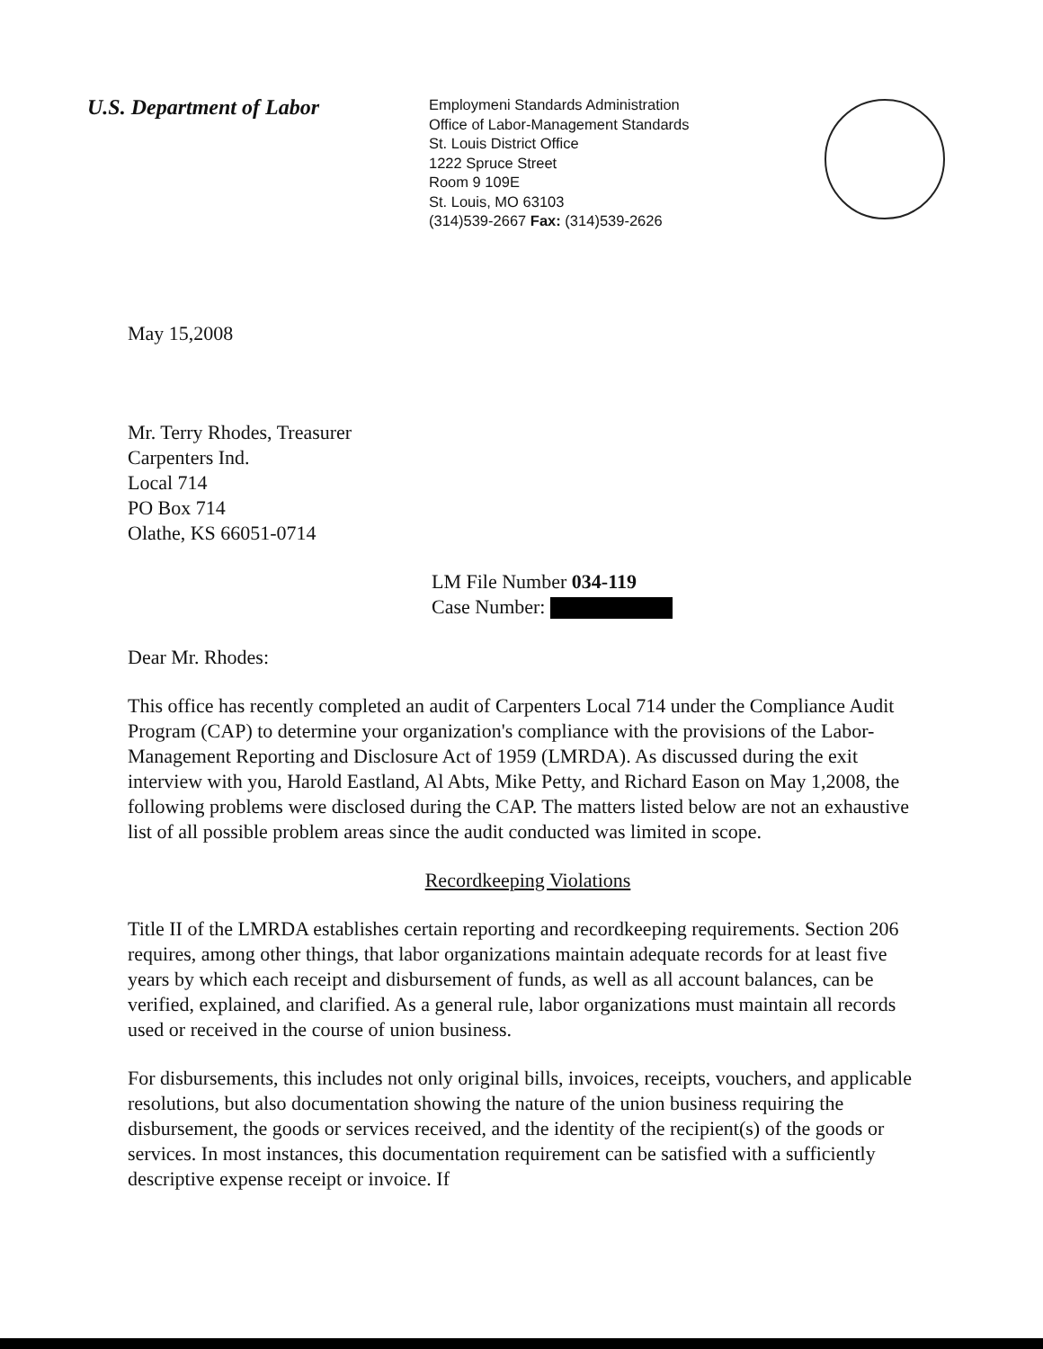U.S. Department of Labor
Employmeni Standards Administration
Office of Labor-Management Standards
St. Louis District Office
1222 Spruce Street
Room 9 109E
St. Louis, MO 63103
(314)539-2667 Fax: (314)539-2626
May 15,2008
Mr. Terry Rhodes, Treasurer
Carpenters Ind.
Local 714
PO Box 714
Olathe, KS 66051-0714
LM File Number 034-119
Case Number:
Dear Mr. Rhodes:
This office has recently completed an audit of Carpenters Local 714 under the Compliance Audit Program (CAP) to determine your organization's compliance with the provisions of the Labor-Management Reporting and Disclosure Act of 1959 (LMRDA). As discussed during the exit interview with you, Harold Eastland, Al Abts, Mike Petty, and Richard Eason on May 1,2008, the following problems were disclosed during the CAP. The matters listed below are not an exhaustive list of all possible problem areas since the audit conducted was limited in scope.
Recordkeeping Violations
Title II of the LMRDA establishes certain reporting and recordkeeping requirements. Section 206 requires, among other things, that labor organizations maintain adequate records for at least five years by which each receipt and disbursement of funds, as well as all account balances, can be verified, explained, and clarified. As a general rule, labor organizations must maintain all records used or received in the course of union business.
For disbursements, this includes not only original bills, invoices, receipts, vouchers, and applicable resolutions, but also documentation showing the nature of the union business requiring the disbursement, the goods or services received, and the identity of the recipient(s) of the goods or services. In most instances, this documentation requirement can be satisfied with a sufficiently descriptive expense receipt or invoice. If